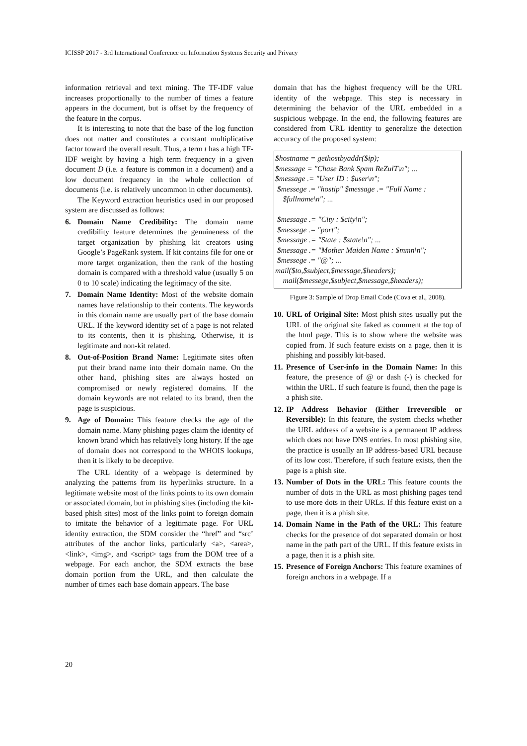ICISSP 2017 - 3rd International Conference on Information Systems Security and Privacy
information retrieval and text mining. The TF-IDF value increases proportionally to the number of times a feature appears in the document, but is offset by the frequency of the feature in the corpus.
It is interesting to note that the base of the log function does not matter and constitutes a constant multiplicative factor toward the overall result. Thus, a term t has a high TF-IDF weight by having a high term frequency in a given document D (i.e. a feature is common in a document) and a low document frequency in the whole collection of documents (i.e. is relatively uncommon in other documents).
The Keyword extraction heuristics used in our proposed system are discussed as follows:
6. Domain Name Credibility: The domain name credibility feature determines the genuineness of the target organization by phishing kit creators using Google’s PageRank system. If kit contains file for one or more target organization, then the rank of the hosting domain is compared with a threshold value (usually 5 on 0 to 10 scale) indicating the legitimacy of the site.
7. Domain Name Identity: Most of the website domain names have relationship to their contents. The keywords in this domain name are usually part of the base domain URL. If the keyword identity set of a page is not related to its contents, then it is phishing. Otherwise, it is legitimate and non-kit related.
8. Out-of-Position Brand Name: Legitimate sites often put their brand name into their domain name. On the other hand, phishing sites are always hosted on compromised or newly registered domains. If the domain keywords are not related to its brand, then the page is suspicious.
9. Age of Domain: This feature checks the age of the domain name. Many phishing pages claim the identity of known brand which has relatively long history. If the age of domain does not correspond to the WHOIS lookups, then it is likely to be deceptive.
The URL identity of a webpage is determined by analyzing the patterns from its hyperlinks structure. In a legitimate website most of the links points to its own domain or associated domain, but in phishing sites (including the kit-based phish sites) most of the links point to foreign domain to imitate the behavior of a legitimate page. For URL identity extraction, the SDM consider the “href” and “src’ attributes of the anchor links, particularly <a>, <area>, <link>, <img>, and <script> tags from the DOM tree of a webpage. For each anchor, the SDM extracts the base domain portion from the URL, and then calculate the number of times each base domain appears. The base
domain that has the highest frequency will be the URL identity of the webpage. This step is necessary in determining the behavior of the URL embedded in a suspicious webpage. In the end, the following features are considered from URL identity to generalize the detection accuracy of the proposed system:
$hostname = gethostbyaddr($ip);
$message = "Chase Bank Spam ReZulT\n"; ...
$message .= "User ID : $user\n";
$messege .= "hostip" $message .= "Full Name : $fullname\n"; ...
$message .= "City : $city\n";
$messege .= "port";
$message .= "State : $state\n"; ...
$message .= "Mother Maiden Name : $mmn\n";
$messege .= "@"; ...
mail($to,$subject,$message,$headers);
mail($messege,$subject,$message,$headers);
Figure 3: Sample of Drop Email Code (Cova et al., 2008).
10. URL of Original Site: Most phish sites usually put the URL of the original site faked as comment at the top of the html page. This is to show where the website was copied from. If such feature exists on a page, then it is phishing and possibly kit-based.
11. Presence of User-info in the Domain Name: In this feature, the presence of @ or dash (-) is checked for within the URL. If such feature is found, then the page is a phish site.
12. IP Address Behavior (Either Irreversible or Reversible): In this feature, the system checks whether the URL address of a website is a permanent IP address which does not have DNS entries. In most phishing site, the practice is usually an IP address-based URL because of its low cost. Therefore, if such feature exists, then the page is a phish site.
13. Number of Dots in the URL: This feature counts the number of dots in the URL as most phishing pages tend to use more dots in their URLs. If this feature exist on a page, then it is a phish site.
14. Domain Name in the Path of the URL: This feature checks for the presence of dot separated domain or host name in the path part of the URL. If this feature exists in a page, then it is a phish site.
15. Presence of Foreign Anchors: This feature examines of foreign anchors in a webpage. If a
20